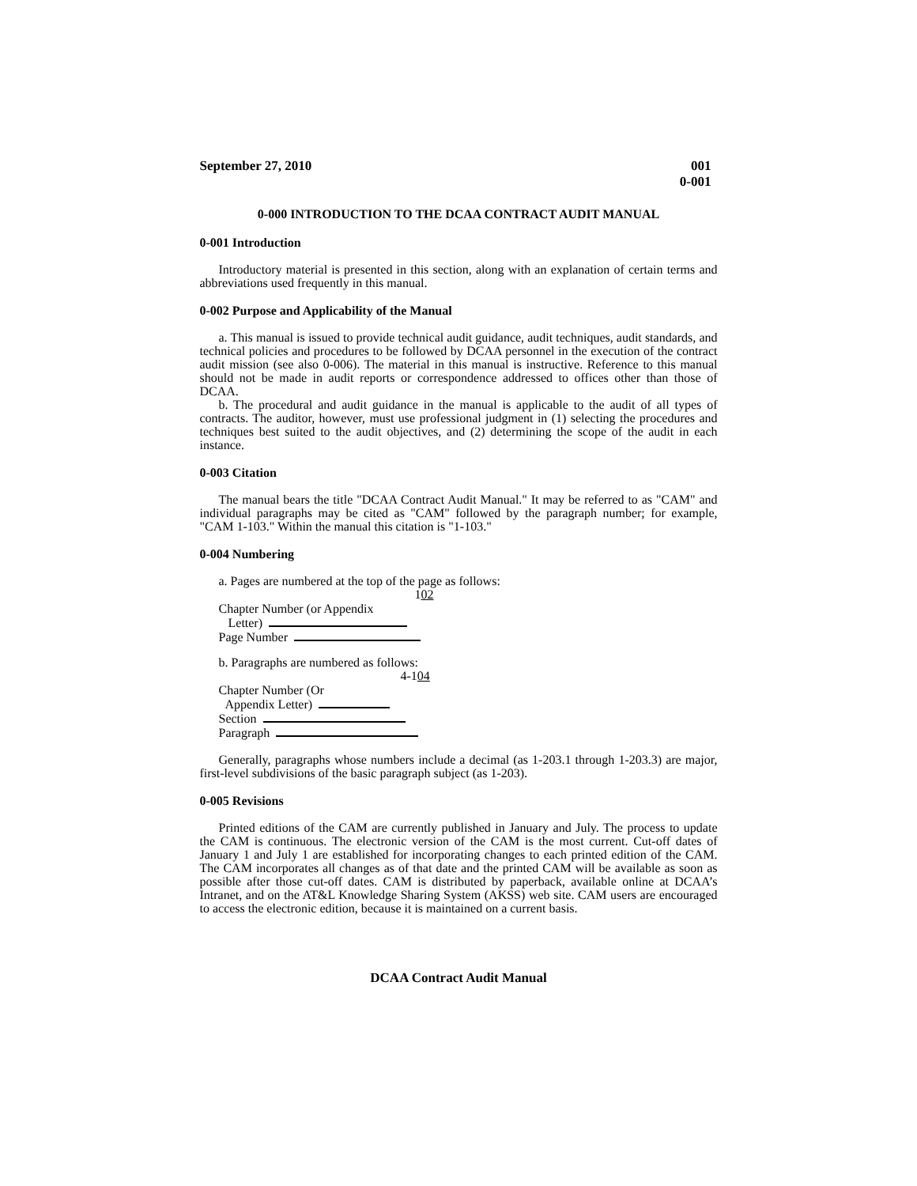September 27, 2010 001
0-001
0-000 INTRODUCTION TO THE DCAA CONTRACT AUDIT MANUAL
0-001 Introduction
Introductory material is presented in this section, along with an explanation of certain terms and abbreviations used frequently in this manual.
0-002 Purpose and Applicability of the Manual
a. This manual is issued to provide technical audit guidance, audit techniques, audit standards, and technical policies and procedures to be followed by DCAA personnel in the execution of the contract audit mission (see also 0-006). The material in this manual is instructive. Reference to this manual should not be made in audit reports or correspondence addressed to offices other than those of DCAA.
b. The procedural and audit guidance in the manual is applicable to the audit of all types of contracts. The auditor, however, must use professional judgment in (1) selecting the procedures and techniques best suited to the audit objectives, and (2) determining the scope of the audit in each instance.
0-003 Citation
The manual bears the title "DCAA Contract Audit Manual." It may be referred to as "CAM" and individual paragraphs may be cited as "CAM" followed by the paragraph number; for example, "CAM 1-103." Within the manual this citation is "1-103."
0-004 Numbering
a. Pages are numbered at the top of the page as follows:
102
Chapter Number (or Appendix
Letter)
Page Number
b. Paragraphs are numbered as follows:
4-104
Chapter Number (Or
Appendix Letter)
Section
Paragraph
Generally, paragraphs whose numbers include a decimal (as 1-203.1 through 1-203.3) are major, first-level subdivisions of the basic paragraph subject (as 1-203).
0-005 Revisions
Printed editions of the CAM are currently published in January and July. The process to update the CAM is continuous. The electronic version of the CAM is the most current. Cut-off dates of January 1 and July 1 are established for incorporating changes to each printed edition of the CAM. The CAM incorporates all changes as of that date and the printed CAM will be available as soon as possible after those cut-off dates. CAM is distributed by paperback, available online at DCAA’s Intranet, and on the AT&L Knowledge Sharing System (AKSS) web site. CAM users are encouraged to access the electronic edition, because it is maintained on a current basis.
DCAA Contract Audit Manual